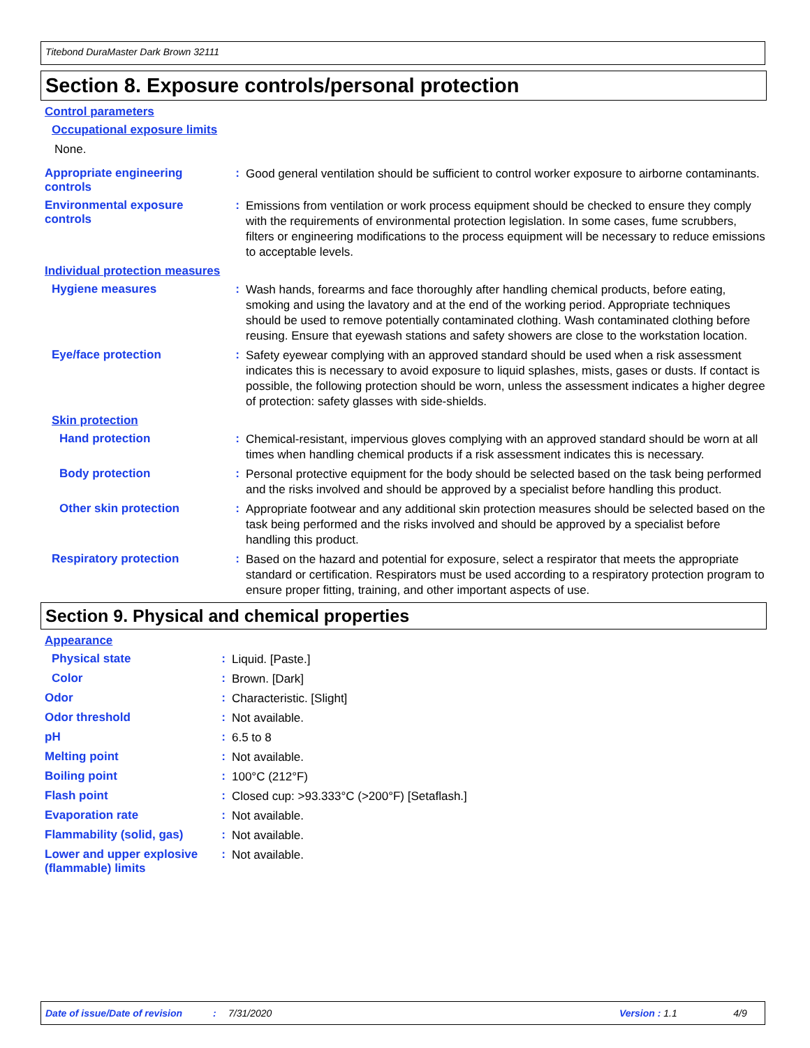Titebond DuraMaster Dark Brown 32111
Section 8. Exposure controls/personal protection
Control parameters
Occupational exposure limits
None.
Appropriate engineering controls
:
Good general ventilation should be sufficient to control worker exposure to airborne contaminants.
Environmental exposure controls
:
Emissions from ventilation or work process equipment should be checked to ensure they comply with the requirements of environmental protection legislation. In some cases, fume scrubbers, filters or engineering modifications to the process equipment will be necessary to reduce emissions to acceptable levels.
Individual protection measures
Hygiene measures :
Wash hands, forearms and face thoroughly after handling chemical products, before eating, smoking and using the lavatory and at the end of the working period. Appropriate techniques should be used to remove potentially contaminated clothing. Wash contaminated clothing before reusing. Ensure that eyewash stations and safety showers are close to the workstation location.
Eye/face protection :
Safety eyewear complying with an approved standard should be used when a risk assessment indicates this is necessary to avoid exposure to liquid splashes, mists, gases or dusts. If contact is possible, the following protection should be worn, unless the assessment indicates a higher degree of protection: safety glasses with side-shields.
Skin protection
Hand protection :
Chemical-resistant, impervious gloves complying with an approved standard should be worn at all times when handling chemical products if a risk assessment indicates this is necessary.
Body protection :
Personal protective equipment for the body should be selected based on the task being performed and the risks involved and should be approved by a specialist before handling this product.
Other skin protection :
Appropriate footwear and any additional skin protection measures should be selected based on the task being performed and the risks involved and should be approved by a specialist before handling this product.
Respiratory protection :
Based on the hazard and potential for exposure, select a respirator that meets the appropriate standard or certification. Respirators must be used according to a respiratory protection program to ensure proper fitting, training, and other important aspects of use.
Section 9. Physical and chemical properties
Appearance
Physical state :
Liquid. [Paste.]
Color :
Brown. [Dark]
Odor :
Characteristic. [Slight]
Odor threshold :
Not available.
pH :
6.5 to 8
Melting point :
Not available.
Boiling point :
100°C (212°F)
Flash point :
Closed cup: >93.333°C (>200°F) [Setaflash.]
Evaporation rate :
Not available.
Flammability (solid, gas)
:
Not available.
Lower and upper explosive (flammable) limits
:
Not available.
Date of issue/Date of revision: 7/31/2020 Version : 1.1 4/9